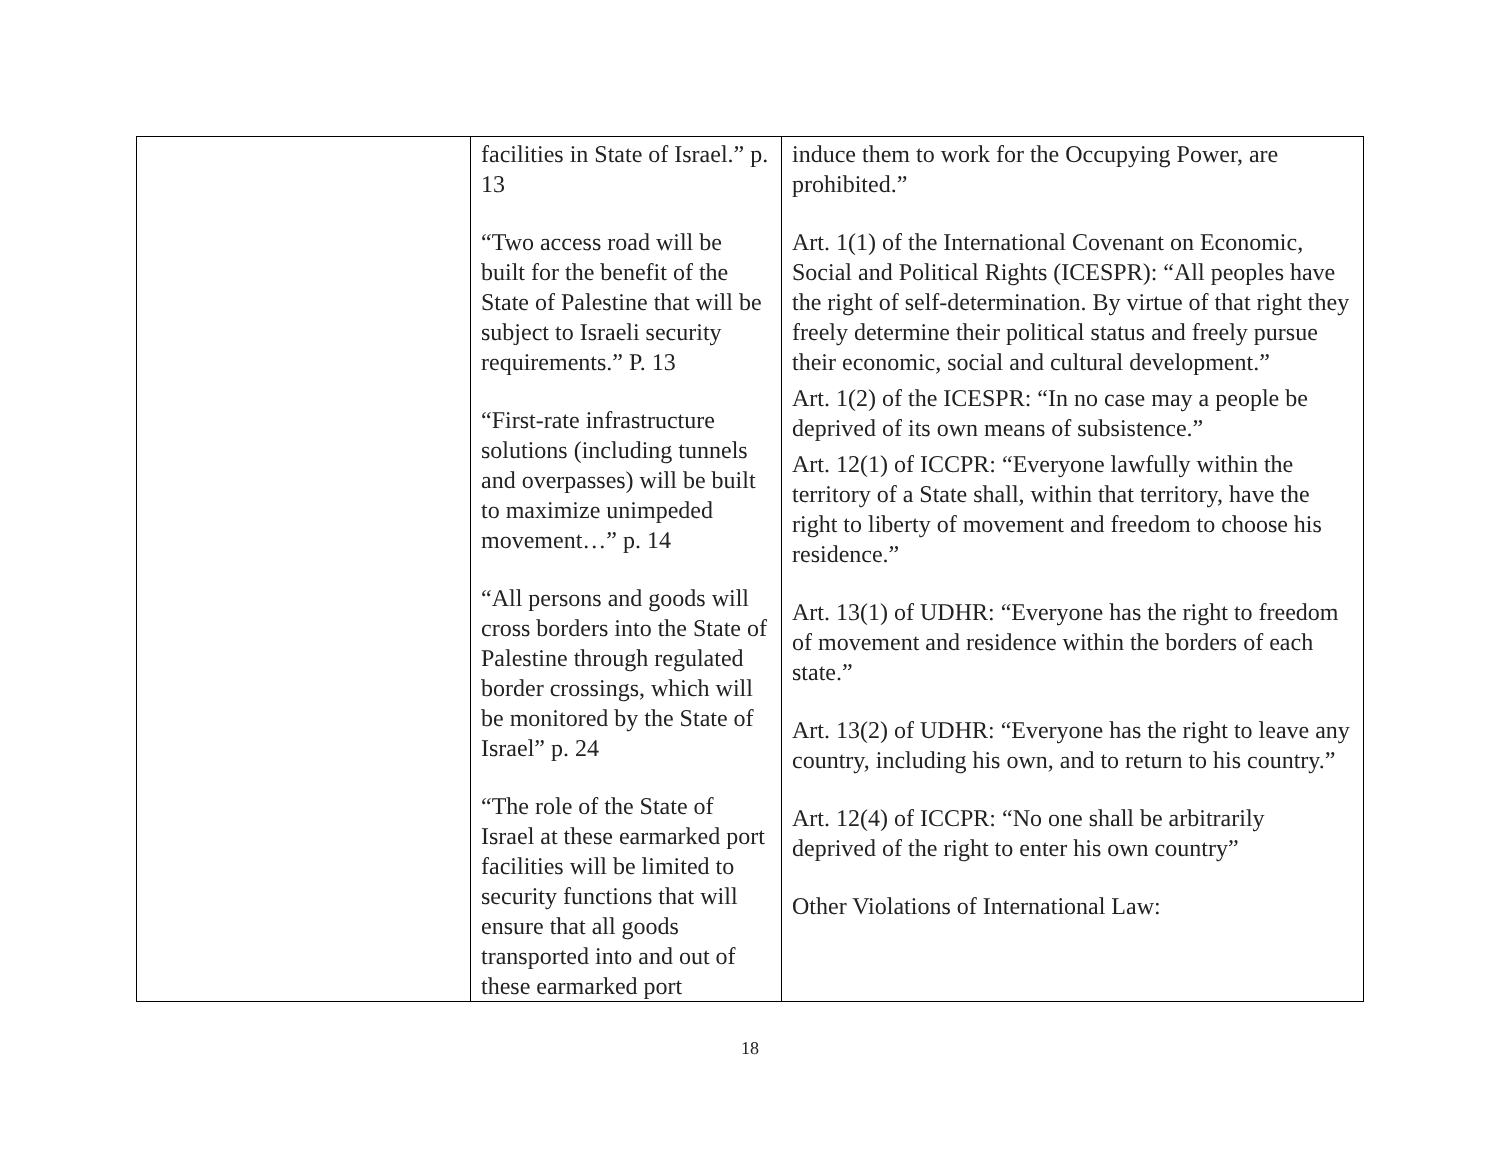| | facilities in State of Israel.” p. 13 “Two access road will be built for the benefit of the State of Palestine that will be subject to Israeli security requirements.” P. 13 “First-rate infrastructure solutions (including tunnels and overpasses) will be built to maximize unimpeded movement…” p. 14 “All persons and goods will cross borders into the State of Palestine through regulated border crossings, which will be monitored by the State of Israel” p. 24 “The role of the State of Israel at these earmarked port facilities will be limited to security functions that will ensure that all goods transported into and out of these earmarked port | induce them to work for the Occupying Power, are prohibited.” Art. 1(1) of the International Covenant on Economic, Social and Political Rights (ICESPR): “All peoples have the right of self-determination. By virtue of that right they freely determine their political status and freely pursue their economic, social and cultural development.” Art. 1(2) of the ICESPR: “In no case may a people be deprived of its own means of subsistence.” Art. 12(1) of ICCPR: “Everyone lawfully within the territory of a State shall, within that territory, have the right to liberty of movement and freedom to choose his residence.” Art. 13(1) of UDHR: “Everyone has the right to freedom of movement and residence within the borders of each state.” Art. 13(2) of UDHR: “Everyone has the right to leave any country, including his own, and to return to his country.” Art. 12(4) of ICCPR: “No one shall be arbitrarily deprived of the right to enter his own country” Other Violations of International Law: |
18